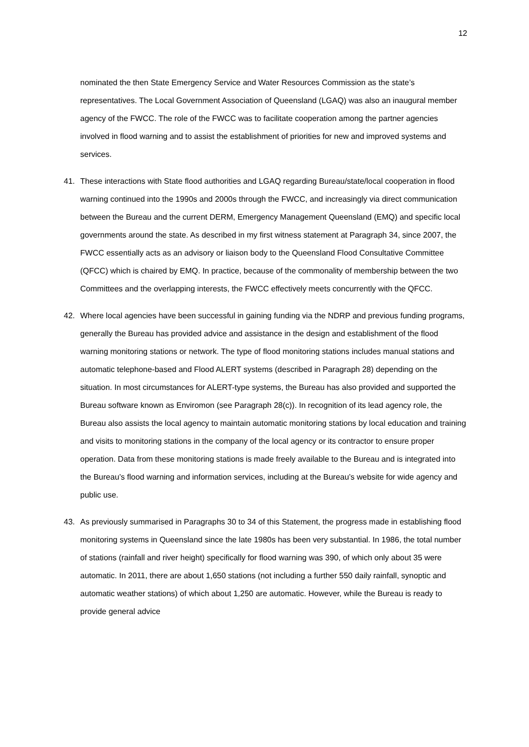12
nominated the then State Emergency Service and Water Resources Commission as the state’s representatives. The Local Government Association of Queensland (LGAQ) was also an inaugural member agency of the FWCC. The role of the FWCC was to facilitate cooperation among the partner agencies involved in flood warning and to assist the establishment of priorities for new and improved systems and services.
41. These interactions with State flood authorities and LGAQ regarding Bureau/state/local cooperation in flood warning continued into the 1990s and 2000s through the FWCC, and increasingly via direct communication between the Bureau and the current DERM, Emergency Management Queensland (EMQ) and specific local governments around the state. As described in my first witness statement at Paragraph 34, since 2007, the FWCC essentially acts as an advisory or liaison body to the Queensland Flood Consultative Committee (QFCC) which is chaired by EMQ. In practice, because of the commonality of membership between the two Committees and the overlapping interests, the FWCC effectively meets concurrently with the QFCC.
42. Where local agencies have been successful in gaining funding via the NDRP and previous funding programs, generally the Bureau has provided advice and assistance in the design and establishment of the flood warning monitoring stations or network. The type of flood monitoring stations includes manual stations and automatic telephone-based and Flood ALERT systems (described in Paragraph 28) depending on the situation. In most circumstances for ALERT-type systems, the Bureau has also provided and supported the Bureau software known as Enviromon (see Paragraph 28(c)). In recognition of its lead agency role, the Bureau also assists the local agency to maintain automatic monitoring stations by local education and training and visits to monitoring stations in the company of the local agency or its contractor to ensure proper operation. Data from these monitoring stations is made freely available to the Bureau and is integrated into the Bureau’s flood warning and information services, including at the Bureau’s website for wide agency and public use.
43. As previously summarised in Paragraphs 30 to 34 of this Statement, the progress made in establishing flood monitoring systems in Queensland since the late 1980s has been very substantial. In 1986, the total number of stations (rainfall and river height) specifically for flood warning was 390, of which only about 35 were automatic. In 2011, there are about 1,650 stations (not including a further 550 daily rainfall, synoptic and automatic weather stations) of which about 1,250 are automatic. However, while the Bureau is ready to provide general advice